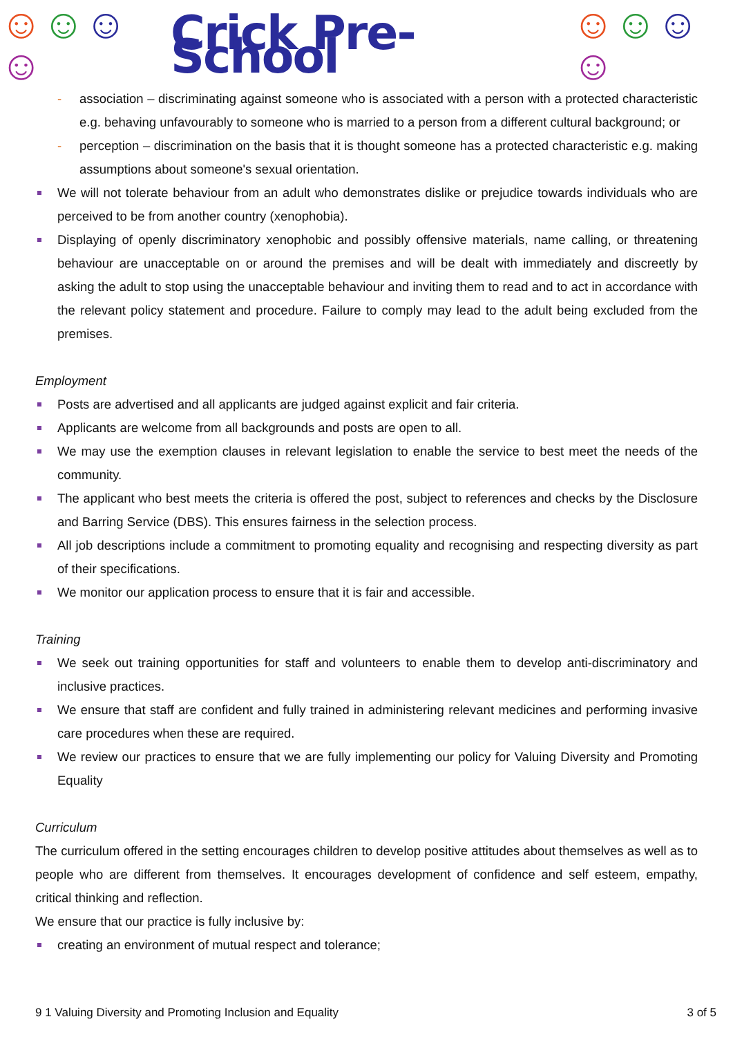☺☺☺☺ Crick Pre-School ☺☺☺☺
- association – discriminating against someone who is associated with a person with a protected characteristic e.g. behaving unfavourably to someone who is married to a person from a different cultural background; or
- perception – discrimination on the basis that it is thought someone has a protected characteristic e.g. making assumptions about someone's sexual orientation.
We will not tolerate behaviour from an adult who demonstrates dislike or prejudice towards individuals who are perceived to be from another country (xenophobia).
Displaying of openly discriminatory xenophobic and possibly offensive materials, name calling, or threatening behaviour are unacceptable on or around the premises and will be dealt with immediately and discreetly by asking the adult to stop using the unacceptable behaviour and inviting them to read and to act in accordance with the relevant policy statement and procedure. Failure to comply may lead to the adult being excluded from the premises.
Employment
Posts are advertised and all applicants are judged against explicit and fair criteria.
Applicants are welcome from all backgrounds and posts are open to all.
We may use the exemption clauses in relevant legislation to enable the service to best meet the needs of the community.
The applicant who best meets the criteria is offered the post, subject to references and checks by the Disclosure and Barring Service (DBS). This ensures fairness in the selection process.
All job descriptions include a commitment to promoting equality and recognising and respecting diversity as part of their specifications.
We monitor our application process to ensure that it is fair and accessible.
Training
We seek out training opportunities for staff and volunteers to enable them to develop anti-discriminatory and inclusive practices.
We ensure that staff are confident and fully trained in administering relevant medicines and performing invasive care procedures when these are required.
We review our practices to ensure that we are fully implementing our policy for Valuing Diversity and Promoting Equality
Curriculum
The curriculum offered in the setting encourages children to develop positive attitudes about themselves as well as to people who are different from themselves. It encourages development of confidence and self esteem, empathy, critical thinking and reflection.
We ensure that our practice is fully inclusive by:
creating an environment of mutual respect and tolerance;
9 1 Valuing Diversity and Promoting Inclusion and Equality 3 of 5